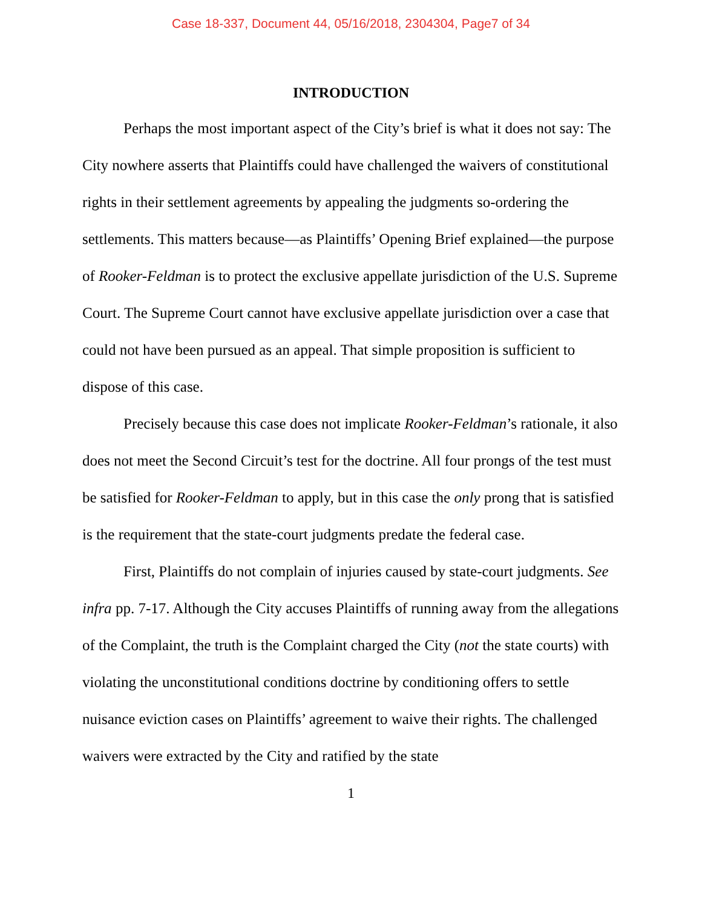Case 18-337, Document 44, 05/16/2018, 2304304, Page7 of 34
INTRODUCTION
Perhaps the most important aspect of the City’s brief is what it does not say: The City nowhere asserts that Plaintiffs could have challenged the waivers of constitutional rights in their settlement agreements by appealing the judgments so-ordering the settlements. This matters because—as Plaintiffs’ Opening Brief explained—the purpose of Rooker-Feldman is to protect the exclusive appellate jurisdiction of the U.S. Supreme Court. The Supreme Court cannot have exclusive appellate jurisdiction over a case that could not have been pursued as an appeal. That simple proposition is sufficient to dispose of this case.
Precisely because this case does not implicate Rooker-Feldman’s rationale, it also does not meet the Second Circuit’s test for the doctrine. All four prongs of the test must be satisfied for Rooker-Feldman to apply, but in this case the only prong that is satisfied is the requirement that the state-court judgments predate the federal case.
First, Plaintiffs do not complain of injuries caused by state-court judgments. See infra pp. 7-17. Although the City accuses Plaintiffs of running away from the allegations of the Complaint, the truth is the Complaint charged the City (not the state courts) with violating the unconstitutional conditions doctrine by conditioning offers to settle nuisance eviction cases on Plaintiffs’ agreement to waive their rights. The challenged waivers were extracted by the City and ratified by the state
1